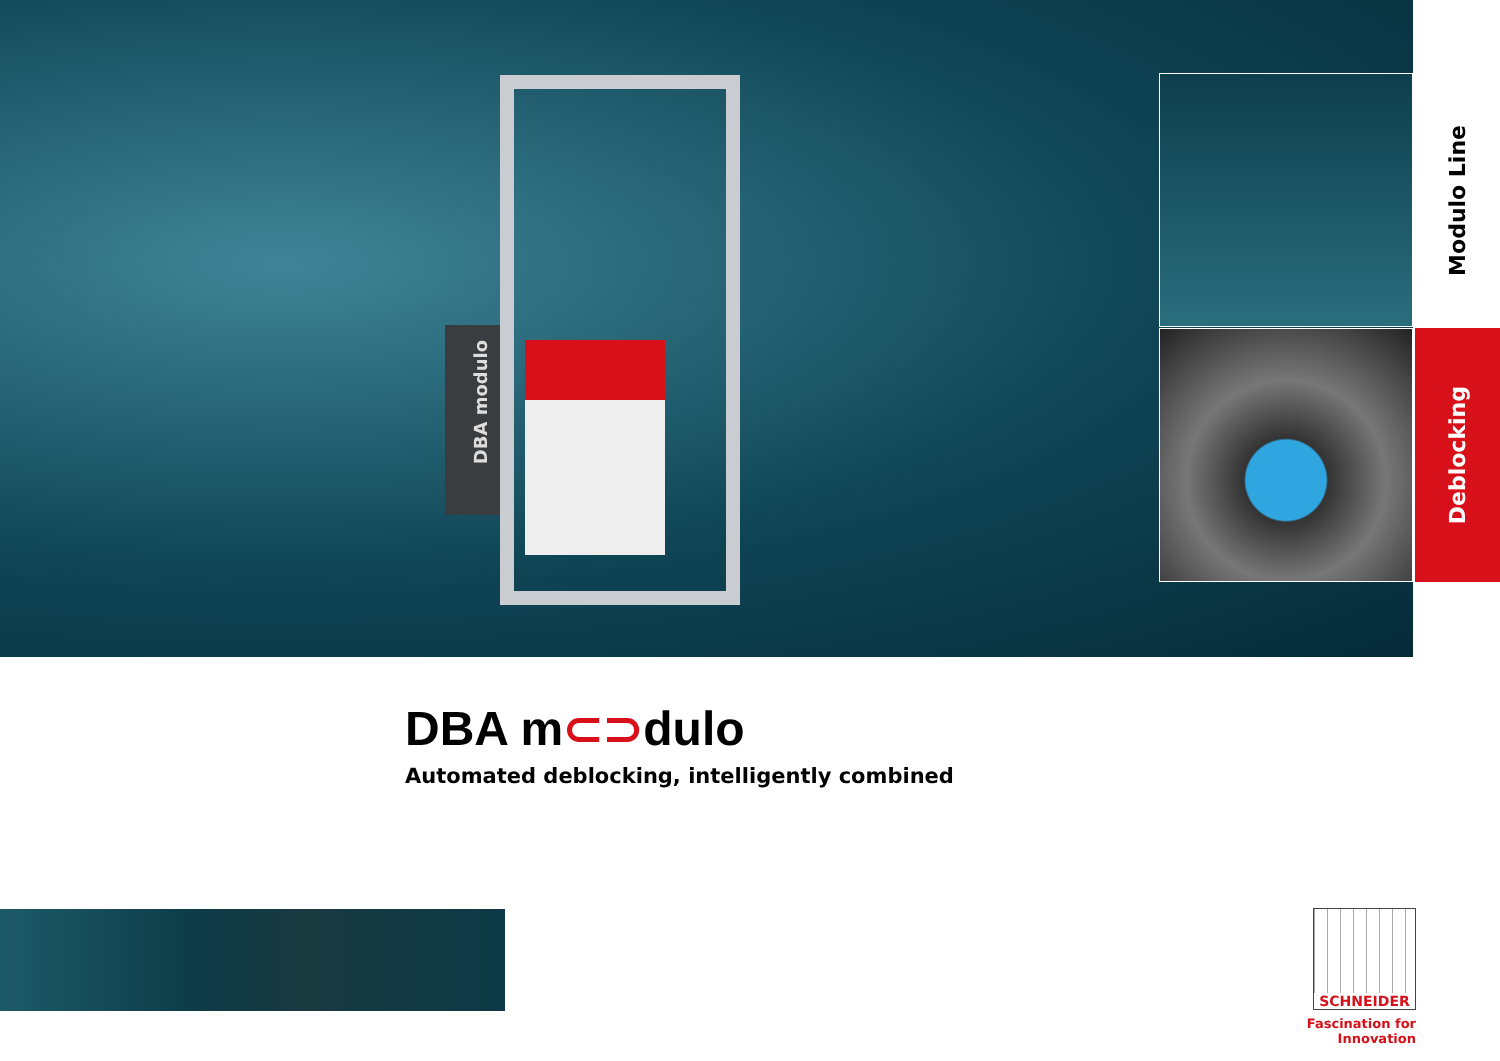DBA modulo
Modulo Line
Deblocking
DBA m⊂⊃dulo
Automated deblocking, intelligently combined
SCHNEIDER
Fascination for Innovation